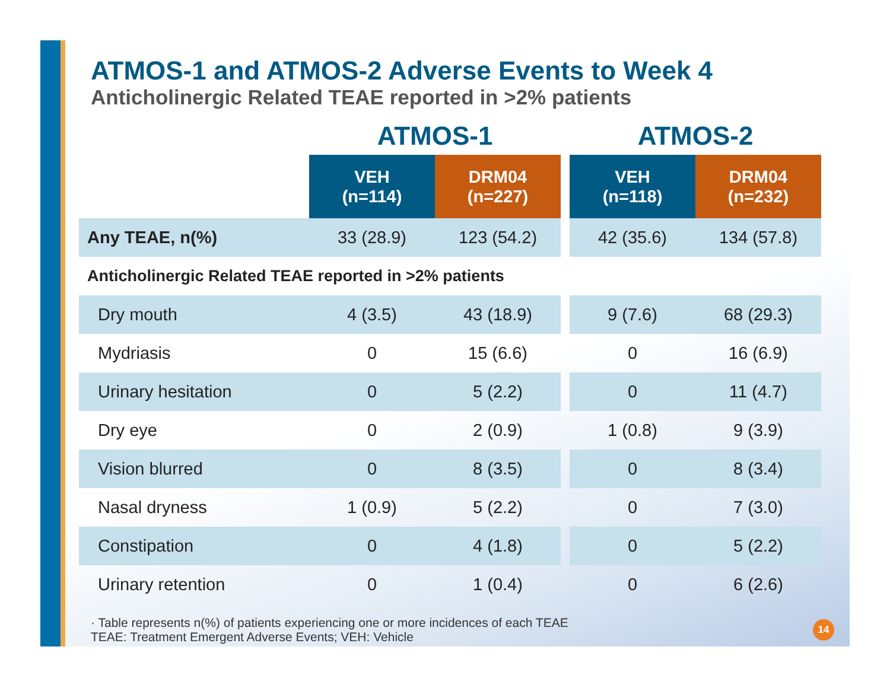ATMOS-1 and ATMOS-2 Adverse Events to Week 4
Anticholinergic Related TEAE reported in >2% patients
| | ATMOS-1 | | | ATMOS-2 | |
| --- | --- | --- | --- | --- | --- |
| | VEH (n=114) | DRM04 (n=227) | | VEH (n=118) | DRM04 (n=232) |
| Any TEAE, n(%) | 33 (28.9) | 123 (54.2) | | 42 (35.6) | 134 (57.8) |
| Anticholinergic Related TEAE reported in >2% patients | | | | | |
| Dry mouth | 4 (3.5) | 43 (18.9) | | 9 (7.6) | 68 (29.3) |
| Mydriasis | 0 | 15 (6.6) | | 0 | 16 (6.9) |
| Urinary hesitation | 0 | 5 (2.2) | | 0 | 11 (4.7) |
| Dry eye | 0 | 2 (0.9) | | 1 (0.8) | 9 (3.9) |
| Vision blurred | 0 | 8 (3.5) | | 0 | 8 (3.4) |
| Nasal dryness | 1 (0.9) | 5 (2.2) | | 0 | 7 (3.0) |
| Constipation | 0 | 4 (1.8) | | 0 | 5 (2.2) |
| Urinary retention | 0 | 1 (0.4) | | 0 | 6 (2.6) |
· Table represents n(%) of patients experiencing one or more incidences of each TEAE
TEAE: Treatment Emergent Adverse Events; VEH: Vehicle
14